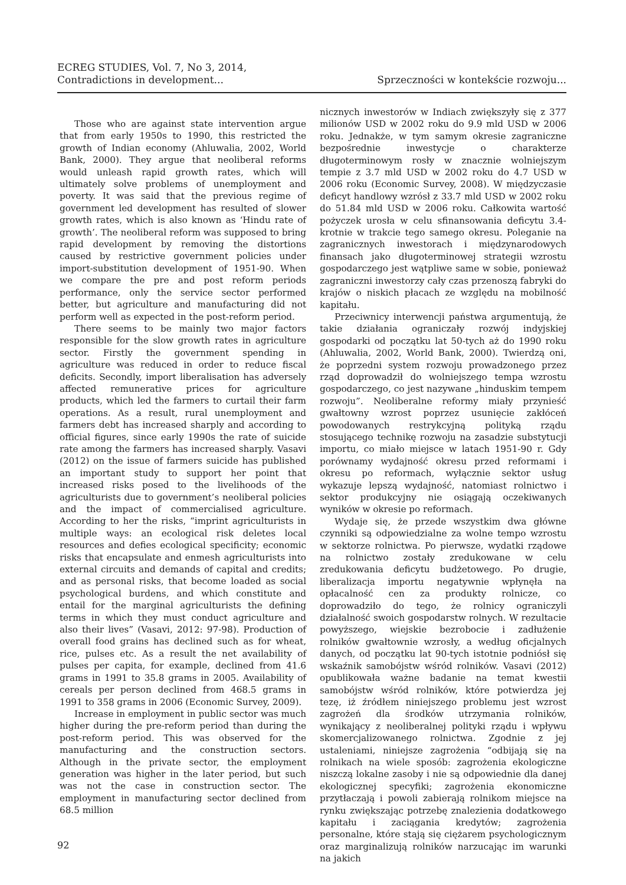ECREG STUDIES, Vol. 7, No 3, 2014,
Contradictions in development...
Sprzeczności w kontekście rozwoju...
Those who are against state intervention argue that from early 1950s to 1990, this restricted the growth of Indian economy (Ahluwalia, 2002, World Bank, 2000). They argue that neoliberal reforms would unleash rapid growth rates, which will ultimately solve problems of unemployment and poverty. It was said that the previous regime of government led development has resulted of slower growth rates, which is also known as ‘Hindu rate of growth’. The neoliberal reform was supposed to bring rapid development by removing the distortions caused by restrictive government policies under import-substitution development of 1951-90. When we compare the pre and post reform periods performance, only the service sector performed better, but agriculture and manufacturing did not perform well as expected in the post-reform period.
There seems to be mainly two major factors responsible for the slow growth rates in agriculture sector. Firstly the government spending in agriculture was reduced in order to reduce fiscal deficits. Secondly, import liberalisation has adversely affected remunerative prices for agriculture products, which led the farmers to curtail their farm operations. As a result, rural unemployment and farmers debt has increased sharply and according to official figures, since early 1990s the rate of suicide rate among the farmers has increased sharply. Vasavi (2012) on the issue of farmers suicide has published an important study to support her point that increased risks posed to the livelihoods of the agriculturists due to government’s neoliberal policies and the impact of commercialised agriculture. According to her the risks, “imprint agriculturists in multiple ways: an ecological risk deletes local resources and defies ecological specificity; economic risks that encapsulate and enmesh agriculturists into external circuits and demands of capital and credits; and as personal risks, that become loaded as social psychological burdens, and which constitute and entail for the marginal agriculturists the defining terms in which they must conduct agriculture and also their lives” (Vasavi, 2012: 97-98). Production of overall food grains has declined such as for wheat, rice, pulses etc. As a result the net availability of pulses per capita, for example, declined from 41.6 grams in 1991 to 35.8 grams in 2005. Availability of cereals per person declined from 468.5 grams in 1991 to 358 grams in 2006 (Economic Survey, 2009).
Increase in employment in public sector was much higher during the pre-reform period than during the post-reform period. This was observed for the manufacturing and the construction sectors. Although in the private sector, the employment generation was higher in the later period, but such was not the case in construction sector. The employment in manufacturing sector declined from 68.5 million
nicznych inwestorów w Indiach zwiększyły się z 377 milionów USD w 2002 roku do 9.9 mld USD w 2006 roku. Jednakże, w tym samym okresie zagraniczne bezpośrednie inwestycje o charakterze długoterminowym rosły w znacznie wolniejszym tempie z 3.7 mld USD w 2002 roku do 4.7 USD w 2006 roku (Economic Survey, 2008). W międzyczasie deficyt handlowy wzrósł z 33.7 mld USD w 2002 roku do 51.84 mld USD w 2006 roku. Całkowita wartość pożyczek urosła w celu sfinansowania deficytu 3.4-krotnie w trakcie tego samego okresu. Poleganie na zagranicznych inwestorach i międzynarodowych finansach jako długoterminowej strategii wzrostu gospodarczego jest wątpliwe same w sobie, ponieważ zagraniczni inwestorzy cały czas przenoszą fabryki do krajów o niskich płacach ze względu na mobilność kapitału.
Przeciwnicy interwencji państwa argumentują, że takie działania ograniczały rozwój indyjskiej gospodarki od początku lat 50-tych aż do 1990 roku (Ahluwalia, 2002, World Bank, 2000). Twierdzą oni, że poprzedni system rozwoju prowadzonego przez rząd doprowadził do wolniejszego tempa wzrostu gospodarczego, co jest nazywane „hinduskim tempem rozwoju”. Neoliberalne reformy miały przynieść gwałtowny wzrost poprzez usunięcie zakłóceń powodowanych restrykcyjną polityką rządu stosującego technikę rozwoju na zasadzie substytucji importu, co miało miejsce w latach 1951-90 r. Gdy porównamy wydajność okresu przed reformami i okresu po reformach, wyłącznie sektor usług wykazuje lepszą wydajność, natomiast rolnictwo i sektor produkcyjny nie osiągają oczekiwanych wyników w okresie po reformach.
Wydaje się, że przede wszystkim dwa główne czynniki są odpowiedzialne za wolne tempo wzrostu w sektorze rolnictwa. Po pierwsze, wydatki rządowe na rolnictwo zostały zredukowane w celu zredukowania deficytu budżetowego. Po drugie, liberalizacja importu negatywnie wpłynęła na opłacalność cen za produkty rolnicze, co doprowadziło do tego, że rolnicy ograniczyli działalność swoich gospodarstw rolnych. W rezultacie powyższego, wiejskie bezrobocie i zadłużenie rolników gwałtownie wzrosły, a według oficjalnych danych, od początku lat 90-tych istotnie podniósł się wskaźnik samobójstw wśród rolników. Vasavi (2012) opublikowała ważne badanie na temat kwestii samobójstw wśród rolników, które potwierdza jej tezę, iż źródłem niniejszego problemu jest wzrost zagrożeń dla środków utrzymania rolników, wynikający z neoliberalnej polityki rządu i wpływu skomercjalizowanego rolnictwa. Zgodnie z jej ustaleniami, niniejsze zagrożenia “odbijają się na rolnikach na wiele sposób: zagrożenia ekologiczne niszczą lokalne zasoby i nie są odpowiednie dla danej ekologicznej specyfiki; zagrożenia ekonomiczne przytłaczają i powoli zabierają rolnikom miejsce na rynku zwiększając potrzebę znalezienia dodatkowego kapitału i zaciągania kredytów; zagrożenia personalne, które stają się ciężarem psychologicznym oraz marginalizują rolników narzucając im warunki na jakich
92